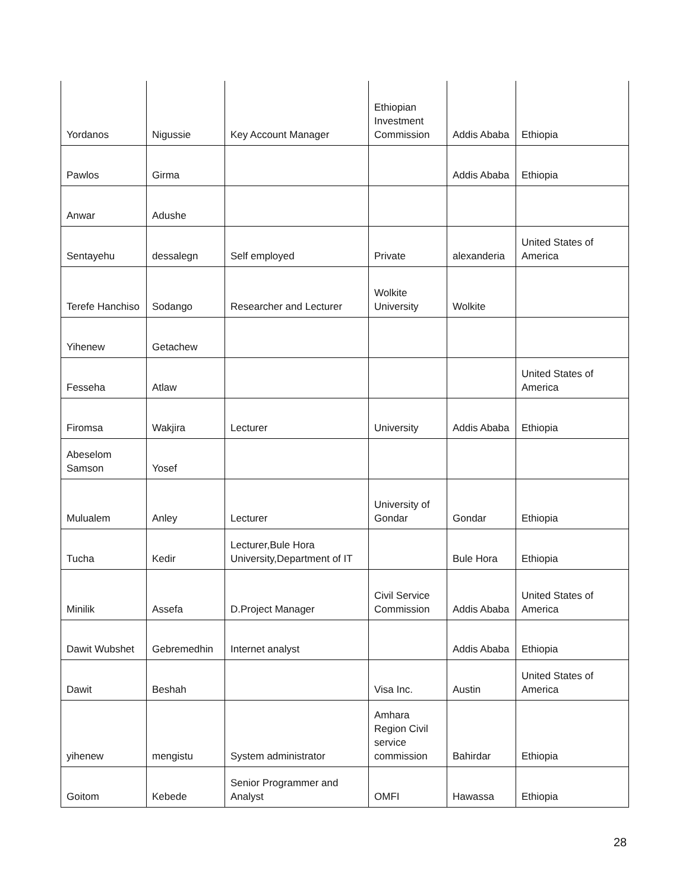| Yordanos | Nigussie | Key Account Manager | Ethiopian Investment Commission | Addis Ababa | Ethiopia |
| Pawlos | Girma | | | Addis Ababa | Ethiopia |
| Anwar | Adushe | | | | |
| Sentayehu | dessalegn | Self employed | Private | alexanderia | United States of America |
| Terefe Hanchiso | Sodango | Researcher and Lecturer | Wolkite University | Wolkite | |
| Yihenew | Getachew | | | | |
| Fesseha | Atlaw | | | | United States of America |
| Firomsa | Wakjira | Lecturer | University | Addis Ababa | Ethiopia |
| Abeselom Samson | Yosef | | | | |
| Mulualem | Anley | Lecturer | University of Gondar | Gondar | Ethiopia |
| Tucha | Kedir | Lecturer,Bule Hora University,Department of IT | | Bule Hora | Ethiopia |
| Minilik | Assefa | D.Project Manager | Civil Service Commission | Addis Ababa | United States of America |
| Dawit Wubshet | Gebremedhin | Internet analyst | | Addis Ababa | Ethiopia |
| Dawit | Beshah | | Visa Inc. | Austin | United States of America |
| yihenew | mengistu | System administrator | Amhara Region Civil service commission | Bahirdar | Ethiopia |
| Goitom | Kebede | Senior Programmer and Analyst | OMFI | Hawassa | Ethiopia |
28